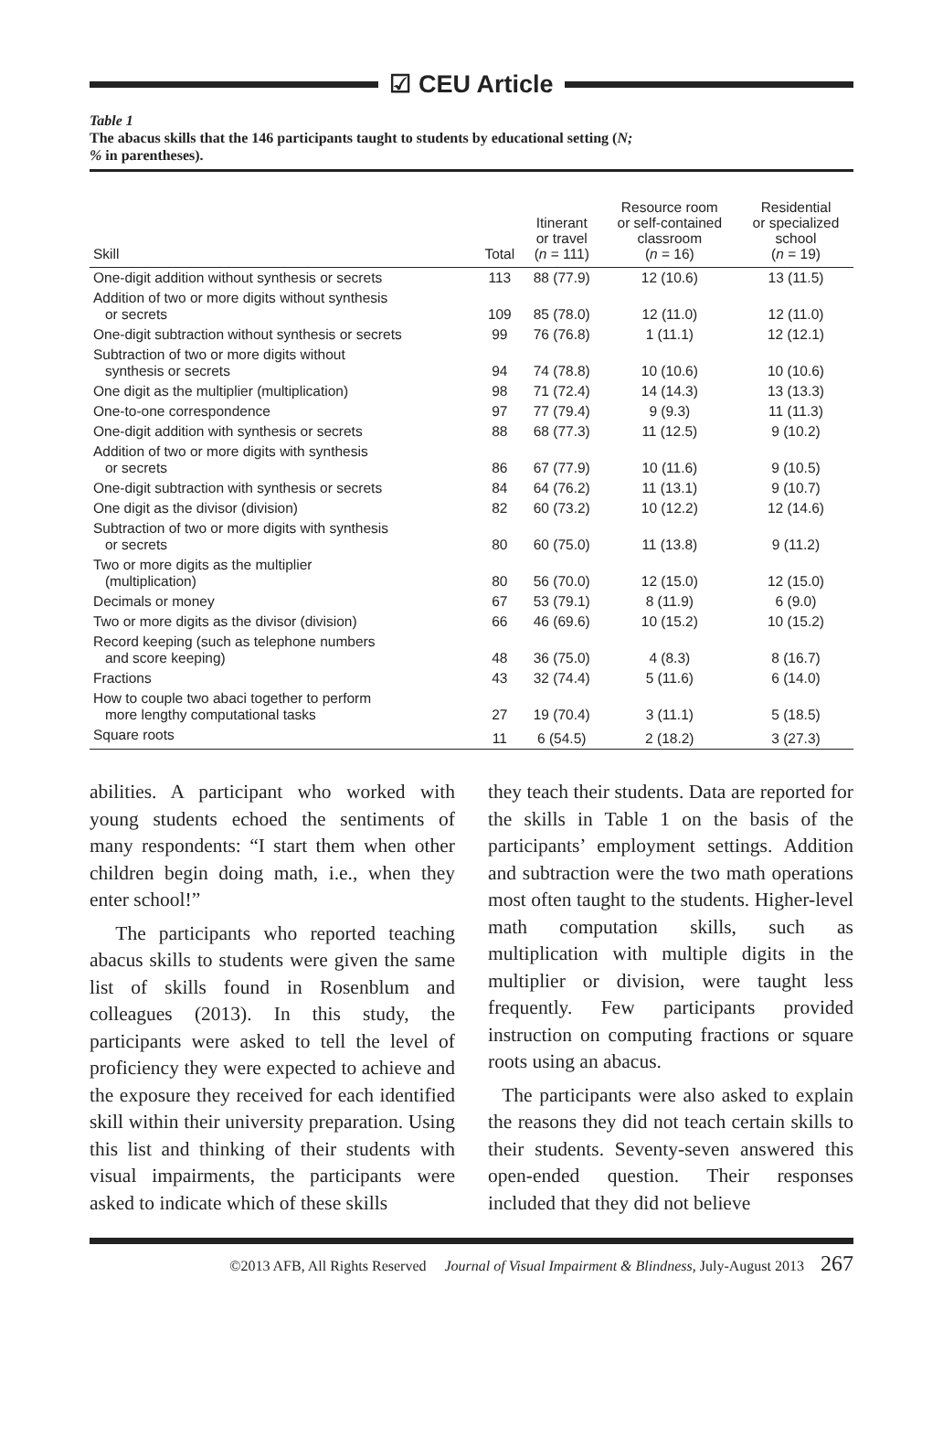☑ CEU Article
Table 1
The abacus skills that the 146 participants taught to students by educational setting (N;
% in parentheses).
| Skill | Total | Itinerant or travel ( n = 111) | Resource room or self-contained classroom ( n = 16) | Residential or specialized school ( n = 19) |
| --- | --- | --- | --- | --- |
| One-digit addition without synthesis or secrets | 113 | 88 (77.9) | 12 (10.6) | 13 (11.5) |
| Addition of two or more digits without synthesis or secrets | 109 | 85 (78.0) | 12 (11.0) | 12 (11.0) |
| One-digit subtraction without synthesis or secrets | 99 | 76 (76.8) | 1 (11.1) | 12 (12.1) |
| Subtraction of two or more digits without synthesis or secrets | 94 | 74 (78.8) | 10 (10.6) | 10 (10.6) |
| One digit as the multiplier (multiplication) | 98 | 71 (72.4) | 14 (14.3) | 13 (13.3) |
| One-to-one correspondence | 97 | 77 (79.4) | 9 (9.3) | 11 (11.3) |
| One-digit addition with synthesis or secrets | 88 | 68 (77.3) | 11 (12.5) | 9 (10.2) |
| Addition of two or more digits with synthesis or secrets | 86 | 67 (77.9) | 10 (11.6) | 9 (10.5) |
| One-digit subtraction with synthesis or secrets | 84 | 64 (76.2) | 11 (13.1) | 9 (10.7) |
| One digit as the divisor (division) | 82 | 60 (73.2) | 10 (12.2) | 12 (14.6) |
| Subtraction of two or more digits with synthesis or secrets | 80 | 60 (75.0) | 11 (13.8) | 9 (11.2) |
| Two or more digits as the multiplier (multiplication) | 80 | 56 (70.0) | 12 (15.0) | 12 (15.0) |
| Decimals or money | 67 | 53 (79.1) | 8 (11.9) | 6 (9.0) |
| Two or more digits as the divisor (division) | 66 | 46 (69.6) | 10 (15.2) | 10 (15.2) |
| Record keeping (such as telephone numbers and score keeping) | 48 | 36 (75.0) | 4 (8.3) | 8 (16.7) |
| Fractions | 43 | 32 (74.4) | 5 (11.6) | 6 (14.0) |
| How to couple two abaci together to perform more lengthy computational tasks | 27 | 19 (70.4) | 3 (11.1) | 5 (18.5) |
| Square roots | 11 | 6 (54.5) | 2 (18.2) | 3 (27.3) |
abilities. A participant who worked with young students echoed the sentiments of many respondents: “I start them when other children begin doing math, i.e., when they enter school!”
The participants who reported teaching abacus skills to students were given the same list of skills found in Rosenblum and colleagues (2013). In this study, the participants were asked to tell the level of proficiency they were expected to achieve and the exposure they received for each identified skill within their university preparation. Using this list and thinking of their students with visual impairments, the participants were asked to indicate which of these skills
they teach their students. Data are reported for the skills in Table 1 on the basis of the participants’ employment settings. Addition and subtraction were the two math operations most often taught to the students. Higher-level math computation skills, such as multiplication with multiple digits in the multiplier or division, were taught less frequently. Few participants provided instruction on computing fractions or square roots using an abacus.
The participants were also asked to explain the reasons they did not teach certain skills to their students. Seventy-seven answered this open-ended question. Their responses included that they did not believe
©2013 AFB, All Rights Reserved Journal of Visual Impairment & Blindness, July-August 2013 267